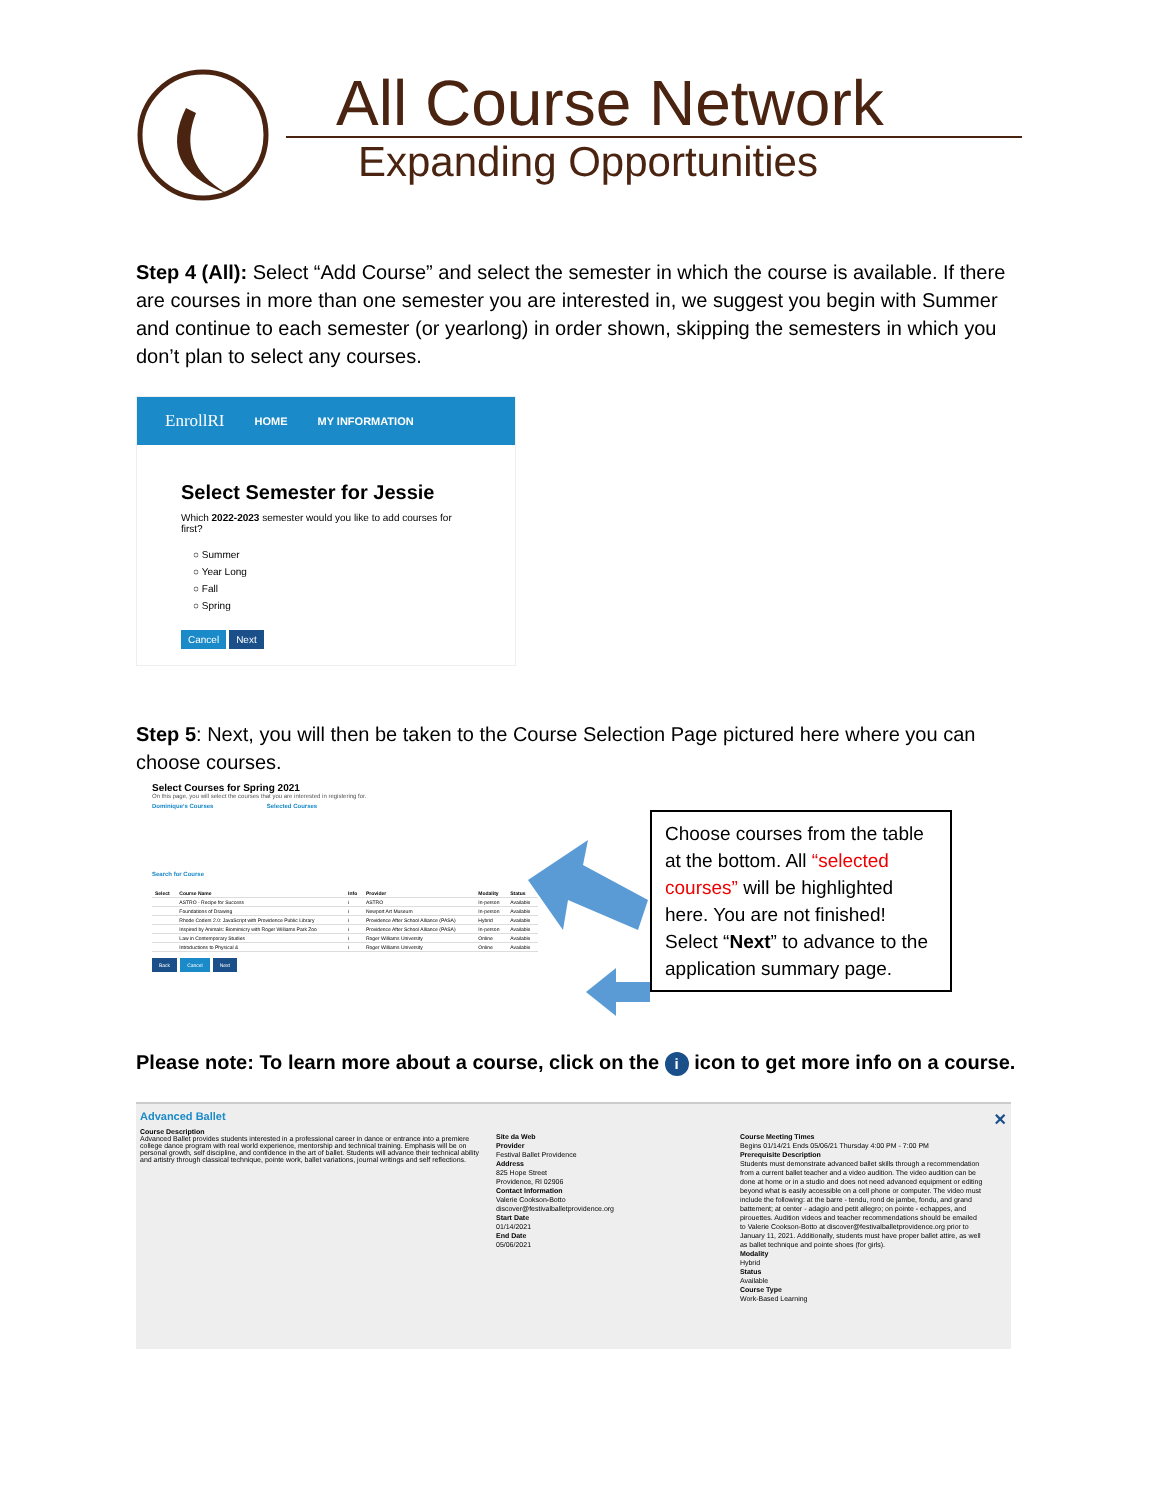All Course Network
Expanding Opportunities
Step 4 (All): Select “Add Course” and select the semester in which the course is available. If there are courses in more than one semester you are interested in, we suggest you begin with Summer and continue to each semester (or yearlong) in order shown, skipping the semesters in which you don’t plan to select any courses.
EnrollRI HOME MY INFORMATION
Select Semester for Jessie
Which 2022-2023 semester would you like to add courses for first?
○ Summer
○ Year Long
○ Fall
○ Spring
Cancel Next
Step 5: Next, you will then be taken to the Course Selection Page pictured here where you can choose courses.
Select Courses for Spring 2021
On this page, you will select the courses that you are interested in registering for.
Dominique's Courses Selected Courses
Search for Course
| Select | Course Name | Info | Provider | Modality | Status |
| --- | --- | --- | --- | --- | --- |
| | ASTRO - Recipe for Success | i | ASTRO | In-person | Available |
| | Foundations of Drawing | i | Newport Art Museum | In-person | Available |
| | Rhode Coders 2.0: JavaScript with Providence Public Library | i | Providence After School Alliance (PASA) | Hybrid | Available |
| | Inspired by Animals: Biomimicry with Roger Williams Park Zoo | i | Providence After School Alliance (PASA) | In-person | Available |
| | Law in Contemporary Studies | i | Roger Williams University | Online | Available |
| | Introductions to Physical & | i | Roger Williams University | Online | Available |
Back Cancel Next
Choose courses from the table at the bottom. All “selected courses” will be highlighted here. You are not finished! Select “Next” to advance to the application summary page.
Please note: To learn more about a course, click on the i icon to get more info on a course.
Advanced Ballet
Course Description
Advanced Ballet provides students interested in a professional career in dance or entrance into a premiere college dance program with real world experience, mentorship and technical training. Emphasis will be on personal growth, self discipline, and confidence in the art of ballet. Students will advance their technical ability and artistry through classical technique, pointe work, ballet variations, journal writings and self reflections.
Site da Web
Provider
Festival Ballet Providence
Address
825 Hope Street
Providence, RI 02906
Contact Information
Valerie Cookson-Botto
discover@festivalballetprovidence.org
Start Date
01/14/2021
End Date
05/06/2021
Course Meeting Times
Begins 01/14/21 Ends 05/06/21 Thursday 4:00 PM - 7:00 PM
Prerequisite Description
Students must demonstrate advanced ballet skills through a recommendation from a current ballet teacher and a video audition. The video audition can be done at home or in a studio and does not need advanced equipment or editing beyond what is easily accessible on a cell phone or computer. The video must include the following: at the barre - tendu, rond de jambe, fondu, and grand battement; at center - adagio and petit allegro; on pointe - echappes, and pirouettes. Audition videos and teacher recommendations should be emailed to Valerie Cookson-Botto at discover@festivalballetprovidence.org prior to January 11, 2021. Additionally, students must have proper ballet attire, as well as ballet technique and pointe shoes (for girls).
Modality
Hybrid
Status
Available
Course Type
Work-Based Learning
✕